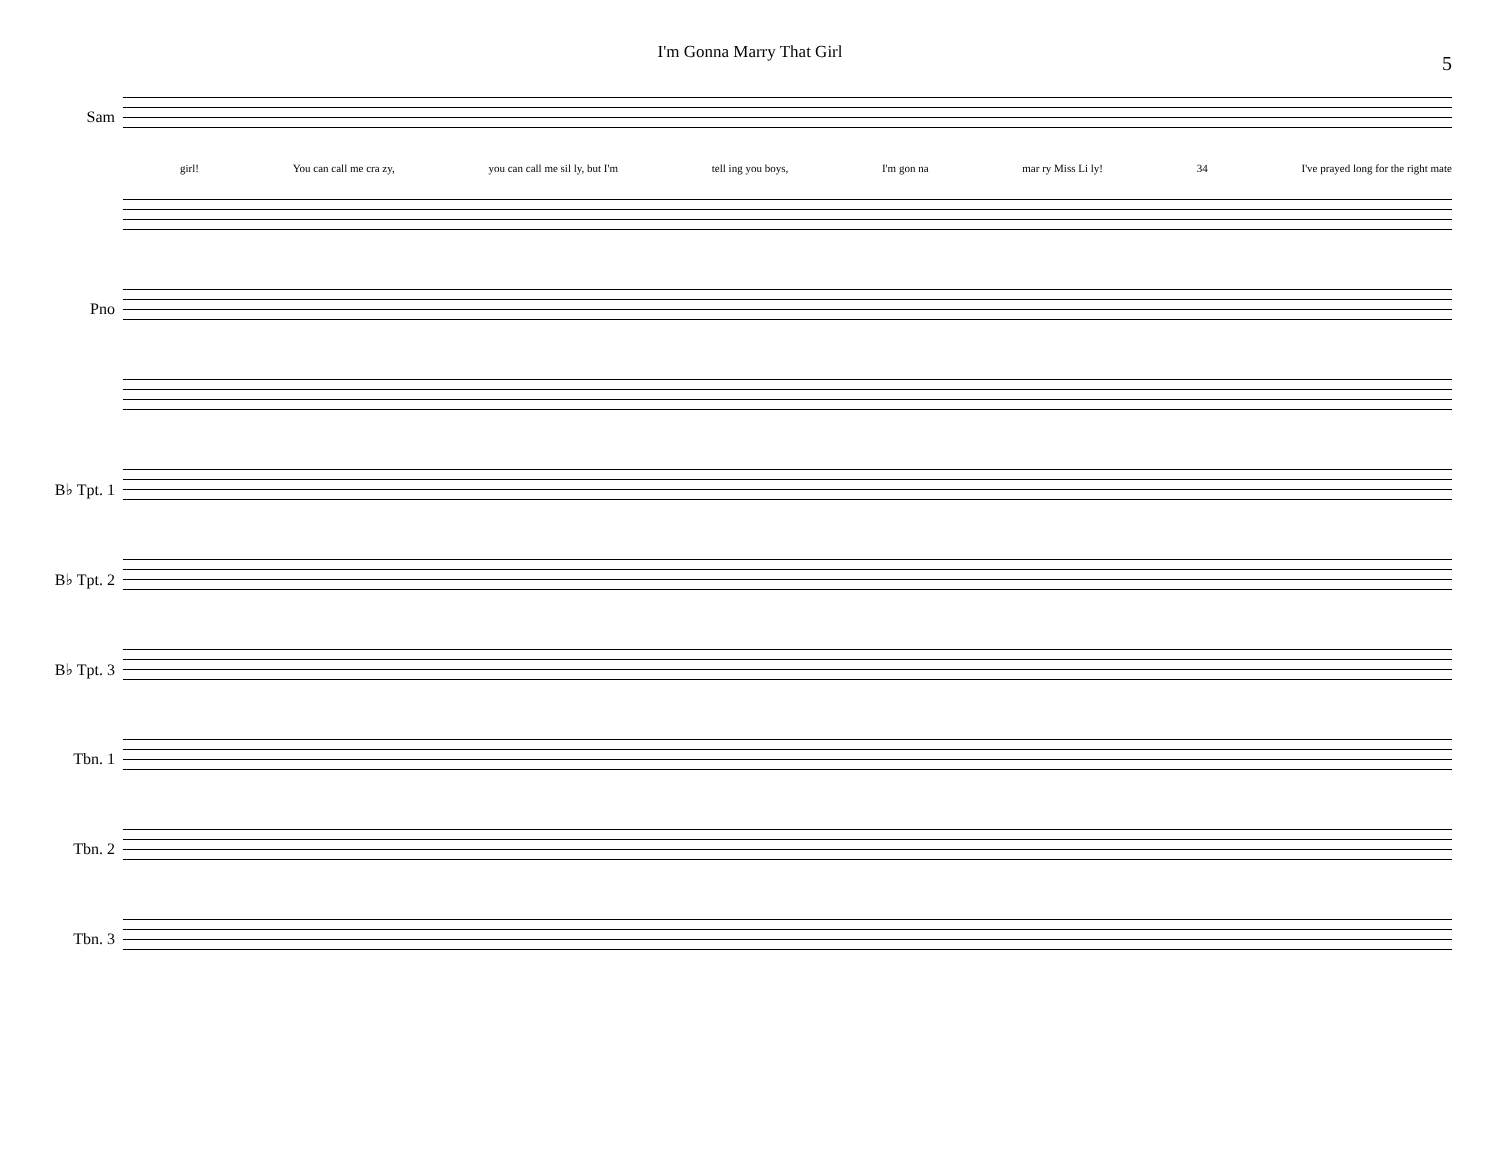I'm Gonna Marry That Girl
5
Sam
girl! You can call me cra zy, you can call me sil ly, but I'm tell ing you boys, I'm gon na mar ry Miss Li ly! 34 I've prayed long for the right mate
Pno
B♭ Tpt. 1
B♭ Tpt. 2
B♭ Tpt. 3
Tbn. 1
Tbn. 2
Tbn. 3